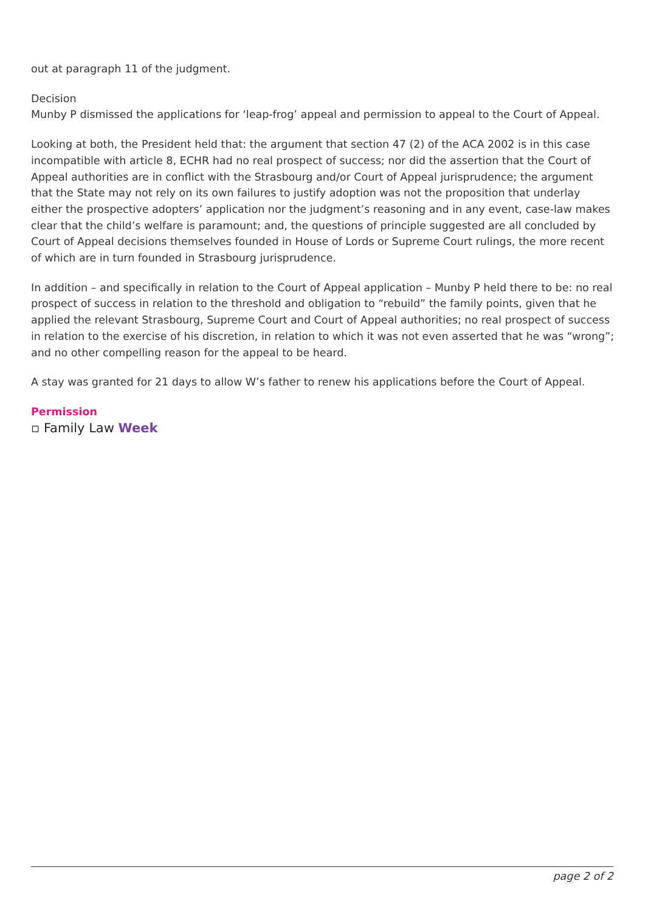out at paragraph 11 of the judgment.
Decision
Munby P dismissed the applications for ‘leap-frog’ appeal and permission to appeal to the Court of Appeal.
Looking at both, the President held that: the argument that section 47 (2) of the ACA 2002 is in this case incompatible with article 8, ECHR had no real prospect of success; nor did the assertion that the Court of Appeal authorities are in conflict with the Strasbourg and/or Court of Appeal jurisprudence; the argument that the State may not rely on its own failures to justify adoption was not the proposition that underlay either the prospective adopters’ application nor the judgment’s reasoning and in any event, case-law makes clear that the child’s welfare is paramount; and, the questions of principle suggested are all concluded by Court of Appeal decisions themselves founded in House of Lords or Supreme Court rulings, the more recent of which are in turn founded in Strasbourg jurisprudence.
In addition – and specifically in relation to the Court of Appeal application – Munby P held there to be: no real prospect of success in relation to the threshold and obligation to “rebuild” the family points, given that he applied the relevant Strasbourg, Supreme Court and Court of Appeal authorities; no real prospect of success in relation to the exercise of his discretion, in relation to which it was not even asserted that he was “wrong”; and no other compelling reason for the appeal to be heard.
A stay was granted for 21 days to allow W’s father to renew his applications before the Court of Appeal.
Permission
▫ Family Law Week
page 2 of 2